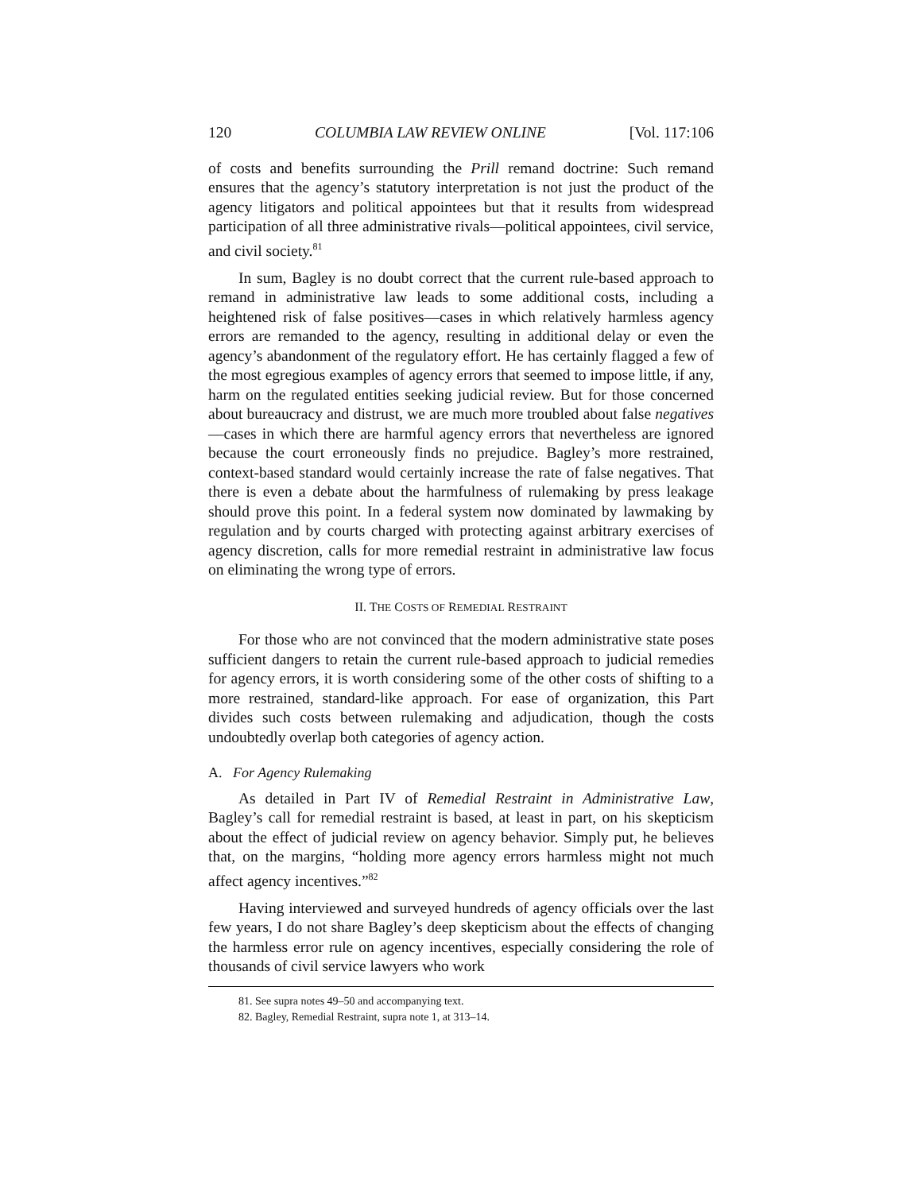120 COLUMBIA LAW REVIEW ONLINE [Vol. 117:106
of costs and benefits surrounding the Prill remand doctrine: Such remand ensures that the agency’s statutory interpretation is not just the product of the agency litigators and political appointees but that it results from widespread participation of all three administrative rivals—political appointees, civil service, and civil society.<sup>81</sup>
In sum, Bagley is no doubt correct that the current rule-based approach to remand in administrative law leads to some additional costs, including a heightened risk of false positives—cases in which relatively harmless agency errors are remanded to the agency, resulting in additional delay or even the agency’s abandonment of the regulatory effort. He has certainly flagged a few of the most egregious examples of agency errors that seemed to impose little, if any, harm on the regulated entities seeking judicial review. But for those concerned about bureaucracy and distrust, we are much more troubled about false negatives—cases in which there are harmful agency errors that nevertheless are ignored because the court erroneously finds no prejudice. Bagley’s more restrained, context-based standard would certainly increase the rate of false negatives. That there is even a debate about the harmfulness of rulemaking by press leakage should prove this point. In a federal system now dominated by lawmaking by regulation and by courts charged with protecting against arbitrary exercises of agency discretion, calls for more remedial restraint in administrative law focus on eliminating the wrong type of errors.
II. THE COSTS OF REMEDIAL RESTRAINT
For those who are not convinced that the modern administrative state poses sufficient dangers to retain the current rule-based approach to judicial remedies for agency errors, it is worth considering some of the other costs of shifting to a more restrained, standard-like approach. For ease of organization, this Part divides such costs between rulemaking and adjudication, though the costs undoubtedly overlap both categories of agency action.
A. For Agency Rulemaking
As detailed in Part IV of Remedial Restraint in Administrative Law, Bagley’s call for remedial restraint is based, at least in part, on his skepticism about the effect of judicial review on agency behavior. Simply put, he believes that, on the margins, “holding more agency errors harmless might not much affect agency incentives.”<sup>82</sup>
Having interviewed and surveyed hundreds of agency officials over the last few years, I do not share Bagley’s deep skepticism about the effects of changing the harmless error rule on agency incentives, especially considering the role of thousands of civil service lawyers who work
81. See supra notes 49–50 and accompanying text.
82. Bagley, Remedial Restraint, supra note 1, at 313–14.